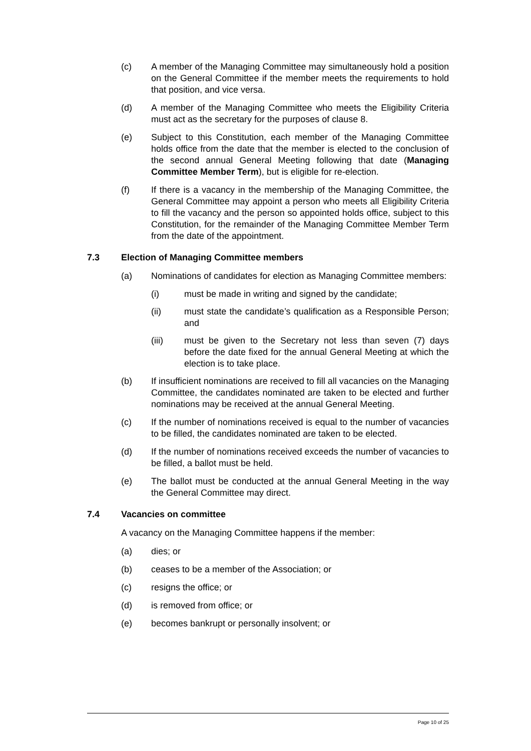(c) A member of the Managing Committee may simultaneously hold a position on the General Committee if the member meets the requirements to hold that position, and vice versa.
(d) A member of the Managing Committee who meets the Eligibility Criteria must act as the secretary for the purposes of clause 8.
(e) Subject to this Constitution, each member of the Managing Committee holds office from the date that the member is elected to the conclusion of the second annual General Meeting following that date (Managing Committee Member Term), but is eligible for re-election.
(f) If there is a vacancy in the membership of the Managing Committee, the General Committee may appoint a person who meets all Eligibility Criteria to fill the vacancy and the person so appointed holds office, subject to this Constitution, for the remainder of the Managing Committee Member Term from the date of the appointment.
7.3 Election of Managing Committee members
(a) Nominations of candidates for election as Managing Committee members:
(i) must be made in writing and signed by the candidate;
(ii) must state the candidate’s qualification as a Responsible Person; and
(iii) must be given to the Secretary not less than seven (7) days before the date fixed for the annual General Meeting at which the election is to take place.
(b) If insufficient nominations are received to fill all vacancies on the Managing Committee, the candidates nominated are taken to be elected and further nominations may be received at the annual General Meeting.
(c) If the number of nominations received is equal to the number of vacancies to be filled, the candidates nominated are taken to be elected.
(d) If the number of nominations received exceeds the number of vacancies to be filled, a ballot must be held.
(e) The ballot must be conducted at the annual General Meeting in the way the General Committee may direct.
7.4 Vacancies on committee
A vacancy on the Managing Committee happens if the member:
(a) dies; or
(b) ceases to be a member of the Association; or
(c) resigns the office; or
(d) is removed from office; or
(e) becomes bankrupt or personally insolvent; or
Page 10 of 25